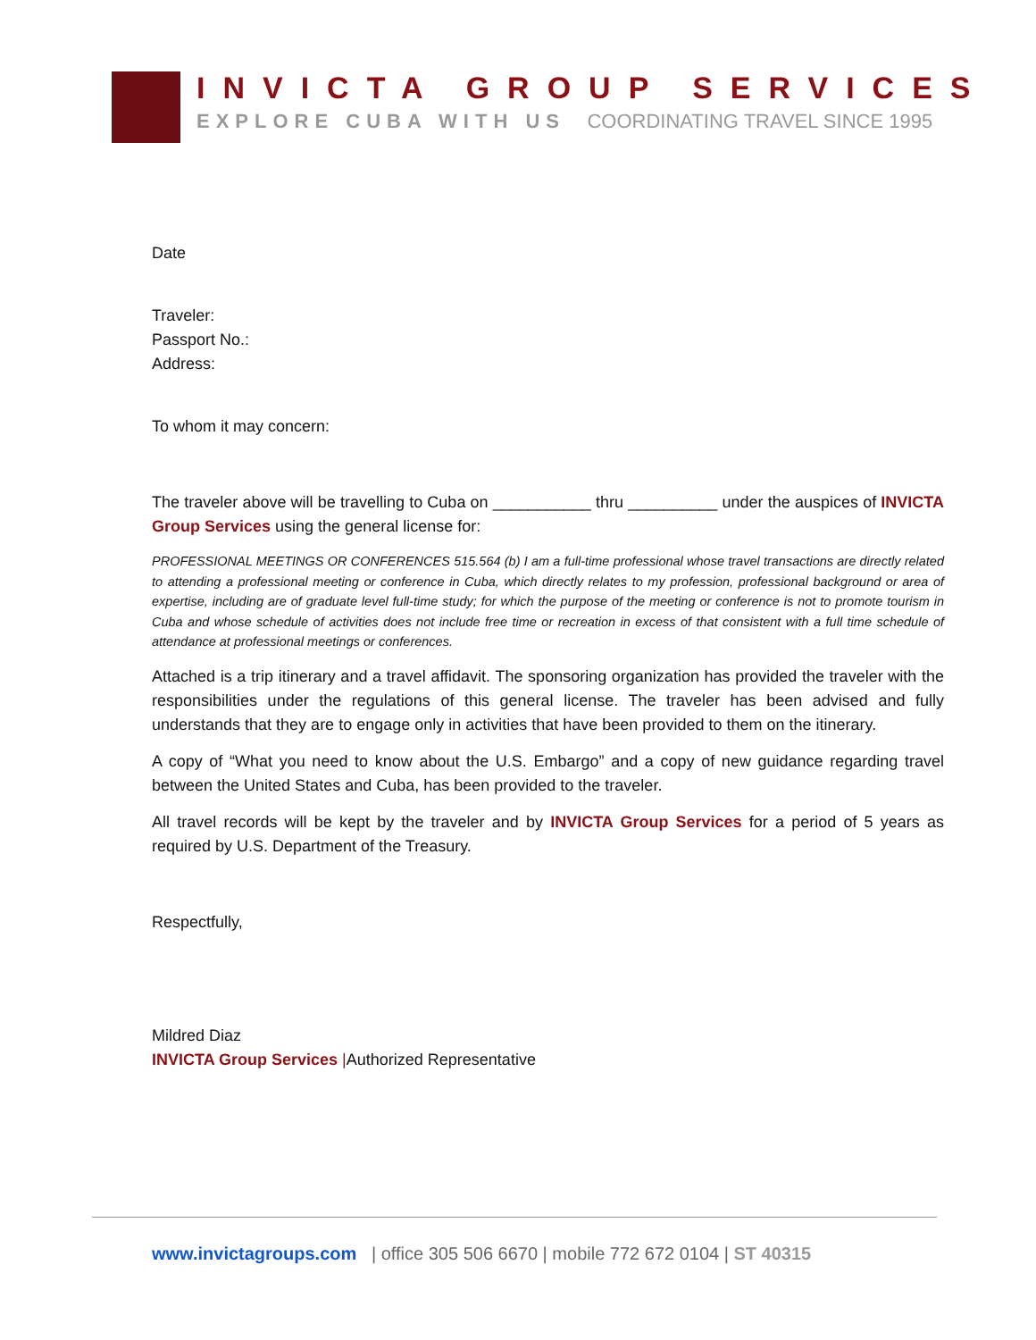INVICTA GROUP SERVICES
EXPLORE CUBA WITH US COORDINATING TRAVEL SINCE 1995
Date
Traveler:
Passport No.:
Address:
To whom it may concern:
The traveler above will be travelling to Cuba on ___________ thru __________ under the auspices of INVICTA Group Services using the general license for:
PROFESSIONAL MEETINGS OR CONFERENCES 515.564 (b) I am a full-time professional whose travel transactions are directly related to attending a professional meeting or conference in Cuba, which directly relates to my profession, professional background or area of expertise, including are of graduate level full-time study; for which the purpose of the meeting or conference is not to promote tourism in Cuba and whose schedule of activities does not include free time or recreation in excess of that consistent with a full time schedule of attendance at professional meetings or conferences.
Attached is a trip itinerary and a travel affidavit. The sponsoring organization has provided the traveler with the responsibilities under the regulations of this general license. The traveler has been advised and fully understands that they are to engage only in activities that have been provided to them on the itinerary.
A copy of “What you need to know about the U.S. Embargo” and a copy of new guidance regarding travel between the United States and Cuba, has been provided to the traveler.
All travel records will be kept by the traveler and by INVICTA Group Services for a period of 5 years as required by U.S. Department of the Treasury.
Respectfully,
Mildred Diaz
INVICTA Group Services |Authorized Representative
www.invictagroups.com | office 305 506 6670 | mobile 772 672 0104 | ST 40315